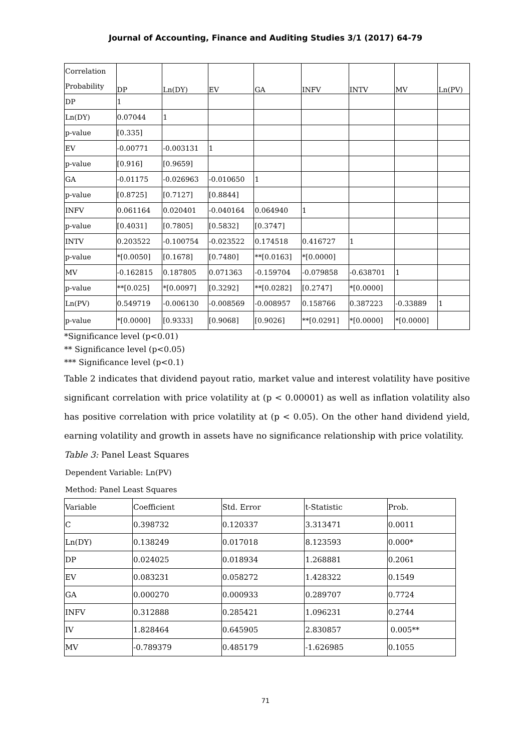Journal of Accounting, Finance and Auditing Studies 3/1 (2017) 64-79
| Correlation Probability | DP | Ln(DY) | EV | GA | INFV | INTV | MV | Ln(PV) |
| --- | --- | --- | --- | --- | --- | --- | --- | --- |
| DP | 1 | | | | | | | |
| Ln(DY) | 0.07044 | 1 | | | | | | |
| p-value | [0.335] | | | | | | | |
| EV | -0.00771 | -0.003131 | 1 | | | | | |
| p-value | [0.916] | [0.9659] | | | | | | |
| GA | -0.01175 | -0.026963 | -0.010650 | 1 | | | | |
| p-value | [0.8725] | [0.7127] | [0.8844] | | | | | |
| INFV | 0.061164 | 0.020401 | -0.040164 | 0.064940 | 1 | | | |
| p-value | [0.4031] | [0.7805] | [0.5832] | [0.3747] | | | | |
| INTV | 0.203522 | -0.100754 | -0.023522 | 0.174518 | 0.416727 | 1 | | |
| p-value | *[0.0050] | [0.1678] | [0.7480] | **[0.0163] | *[0.0000] | | | |
| MV | -0.162815 | 0.187805 | 0.071363 | -0.159704 | -0.079858 | -0.638701 | 1 | |
| p-value | **[0.025] | *[0.0097] | [0.3292] | **[0.0282] | [0.2747] | *[0.0000] | | |
| Ln(PV) | 0.549719 | -0.006130 | -0.008569 | -0.008957 | 0.158766 | 0.387223 | -0.33889 | 1 |
| p-value | *[0.0000] | [0.9333] | [0.9068] | [0.9026] | **[0.0291] | *[0.0000] | *[0.0000] | |
*Significance level (p<0.01)
** Significance level (p<0.05)
*** Significance level (p<0.1)
Table 2 indicates that dividend payout ratio, market value and interest volatility have positive significant correlation with price volatility at (p < 0.00001) as well as inflation volatility also has positive correlation with price volatility at (p < 0.05). On the other hand dividend yield, earning volatility and growth in assets have no significance relationship with price volatility.
Table 3: Panel Least Squares
Dependent Variable: Ln(PV)
Method: Panel Least Squares
| Variable | Coefficient | Std. Error | t-Statistic | Prob. |
| --- | --- | --- | --- | --- |
| C | 0.398732 | 0.120337 | 3.313471 | 0.0011 |
| Ln(DY) | 0.138249 | 0.017018 | 8.123593 | 0.000* |
| DP | 0.024025 | 0.018934 | 1.268881 | 0.2061 |
| EV | 0.083231 | 0.058272 | 1.428322 | 0.1549 |
| GA | 0.000270 | 0.000933 | 0.289707 | 0.7724 |
| INFV | 0.312888 | 0.285421 | 1.096231 | 0.2744 |
| IV | 1.828464 | 0.645905 | 2.830857 | 0.005** |
| MV | -0.789379 | 0.485179 | -1.626985 | 0.1055 |
71